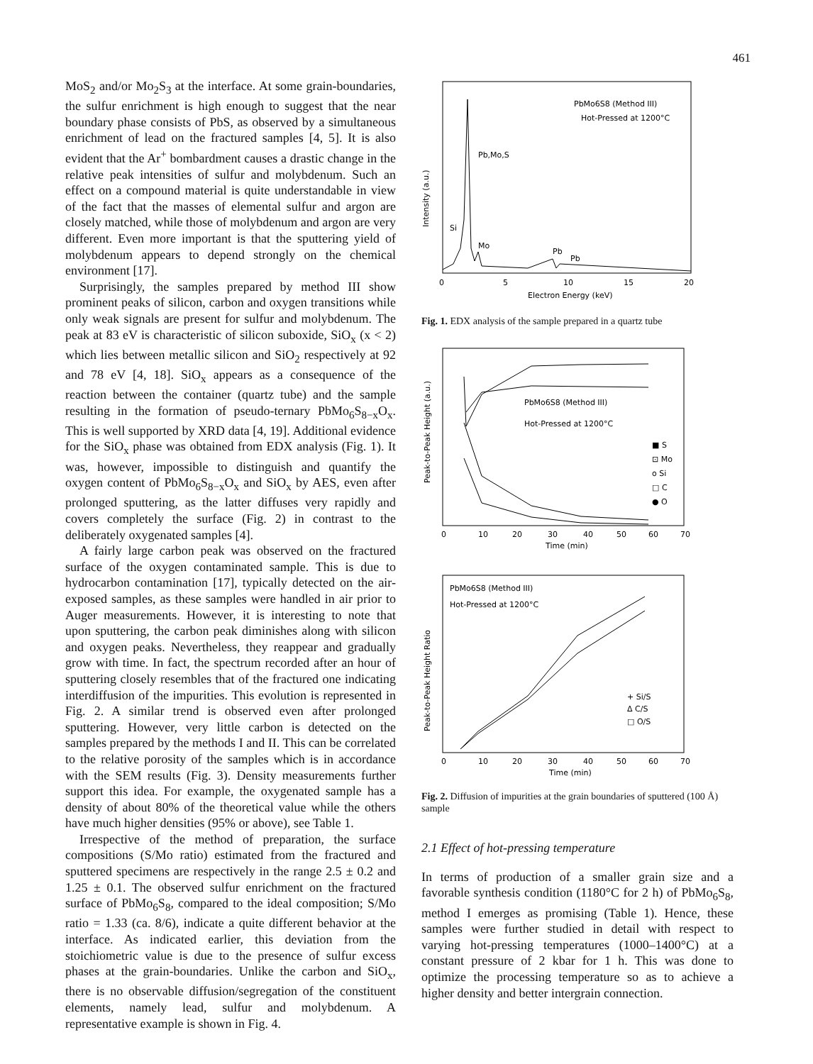461
MoS<sub>2</sub> and/or Mo<sub>2</sub>S<sub>3</sub> at the interface. At some grain-boundaries, the sulfur enrichment is high enough to suggest that the near boundary phase consists of PbS, as observed by a simultaneous enrichment of lead on the fractured samples [4, 5]. It is also evident that the Ar<sup>+</sup> bombardment causes a drastic change in the relative peak intensities of sulfur and molybdenum. Such an effect on a compound material is quite understandable in view of the fact that the masses of elemental sulfur and argon are closely matched, while those of molybdenum and argon are very different. Even more important is that the sputtering yield of molybdenum appears to depend strongly on the chemical environment [17].
Surprisingly, the samples prepared by method III show prominent peaks of silicon, carbon and oxygen transitions while only weak signals are present for sulfur and molybdenum. The peak at 83 eV is characteristic of silicon suboxide, SiO<sub>x</sub> (x < 2) which lies between metallic silicon and SiO<sub>2</sub> respectively at 92 and 78 eV [4, 18]. SiO<sub>x</sub> appears as a consequence of the reaction between the container (quartz tube) and the sample resulting in the formation of pseudo-ternary PbMo<sub>6</sub>S<sub>8−x</sub>O<sub>x</sub>. This is well supported by XRD data [4, 19]. Additional evidence for the SiO<sub>x</sub> phase was obtained from EDX analysis (Fig. 1). It was, however, impossible to distinguish and quantify the oxygen content of PbMo<sub>6</sub>S<sub>8−x</sub>O<sub>x</sub> and SiO<sub>x</sub> by AES, even after prolonged sputtering, as the latter diffuses very rapidly and covers completely the surface (Fig. 2) in contrast to the deliberately oxygenated samples [4].
A fairly large carbon peak was observed on the fractured surface of the oxygen contaminated sample. This is due to hydrocarbon contamination [17], typically detected on the air-exposed samples, as these samples were handled in air prior to Auger measurements. However, it is interesting to note that upon sputtering, the carbon peak diminishes along with silicon and oxygen peaks. Nevertheless, they reappear and gradually grow with time. In fact, the spectrum recorded after an hour of sputtering closely resembles that of the fractured one indicating interdiffusion of the impurities. This evolution is represented in Fig. 2. A similar trend is observed even after prolonged sputtering. However, very little carbon is detected on the samples prepared by the methods I and II. This can be correlated to the relative porosity of the samples which is in accordance with the SEM results (Fig. 3). Density measurements further support this idea. For example, the oxygenated sample has a density of about 80% of the theoretical value while the others have much higher densities (95% or above), see Table 1.
Irrespective of the method of preparation, the surface compositions (S/Mo ratio) estimated from the fractured and sputtered specimens are respectively in the range 2.5 ± 0.2 and 1.25 ± 0.1. The observed sulfur enrichment on the fractured surface of PbMo<sub>6</sub>S<sub>8</sub>, compared to the ideal composition; S/Mo ratio = 1.33 (ca. 8/6), indicate a quite different behavior at the interface. As indicated earlier, this deviation from the stoichiometric value is due to the presence of sulfur excess phases at the grain-boundaries. Unlike the carbon and SiO<sub>x</sub>, there is no observable diffusion/segregation of the constituent elements, namely lead, sulfur and molybdenum. A representative example is shown in Fig. 4.
PbMo6S8 (Method III)
Hot-Pressed at 1200°C
Pb,Mo,S
Si
Mo
Pb
Pb
Intensity (a.u.)
0
5
10
15
20
Electron Energy (keV)
Fig. 1. EDX analysis of the sample prepared in a quartz tube
PbMo6S8 (Method III)
Hot-Pressed at 1200°C
■ S
⊡ Mo
o Si
□ C
● O
Peak-to-Peak Height (a.u.)
0
10
20
30
40
50
60
70
Time (min)
PbMo6S8 (Method III)
Hot-Pressed at 1200°C
+ Si/S
Δ C/S
□ O/S
Peak-to-Peak Height Ratio
0
10
20
30
40
50
60
70
Time (min)
Fig. 2. Diffusion of impurities at the grain boundaries of sputtered (100 Å) sample
2.1 Effect of hot-pressing temperature
In terms of production of a smaller grain size and a favorable synthesis condition (1180°C for 2 h) of PbMo<sub>6</sub>S<sub>8</sub>, method I emerges as promising (Table 1). Hence, these samples were further studied in detail with respect to varying hot-pressing temperatures (1000–1400°C) at a constant pressure of 2 kbar for 1 h. This was done to optimize the processing temperature so as to achieve a higher density and better intergrain connection.